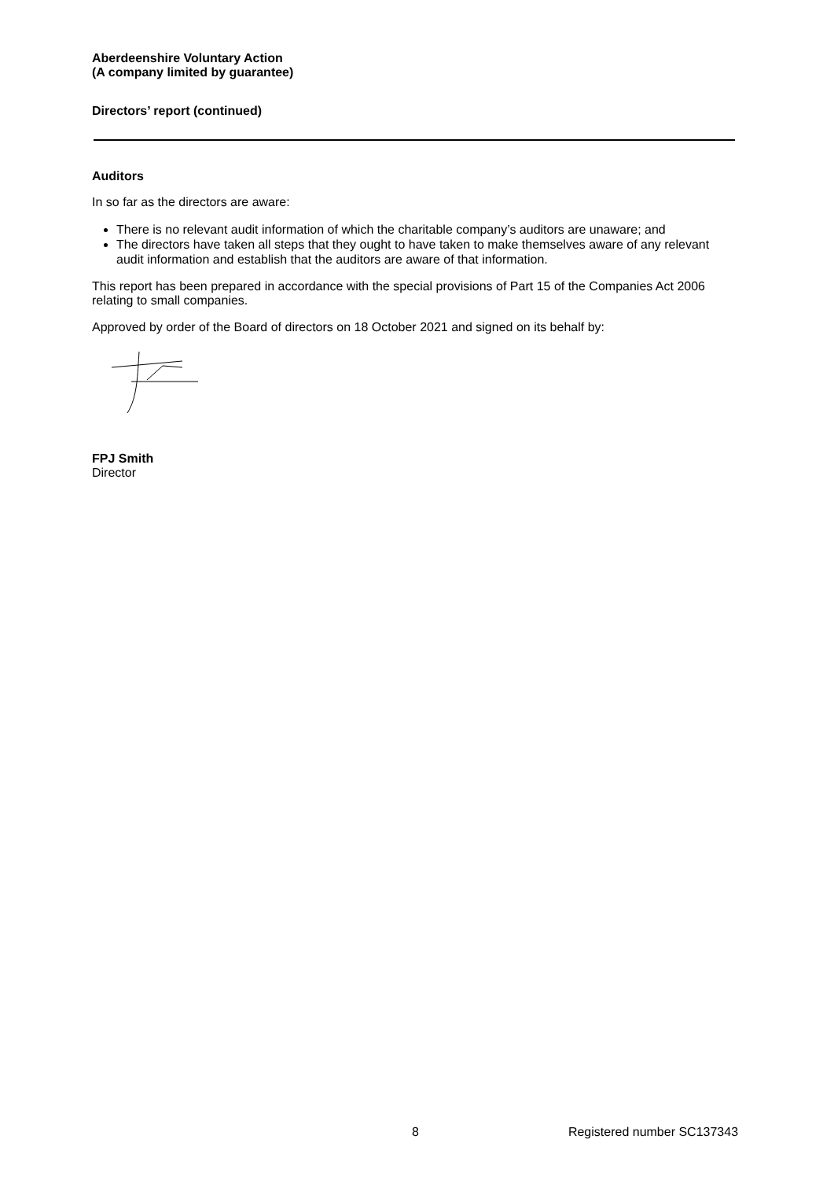Aberdeenshire Voluntary Action
(A company limited by guarantee)
Directors’ report (continued)
Auditors
In so far as the directors are aware:
There is no relevant audit information of which the charitable company’s auditors are unaware; and
The directors have taken all steps that they ought to have taken to make themselves aware of any relevant audit information and establish that the auditors are aware of that information.
This report has been prepared in accordance with the special provisions of Part 15 of the Companies Act 2006 relating to small companies.
Approved by order of the Board of directors on 18 October 2021 and signed on its behalf by:
FPJ Smith
Director
8 Registered number SC137343